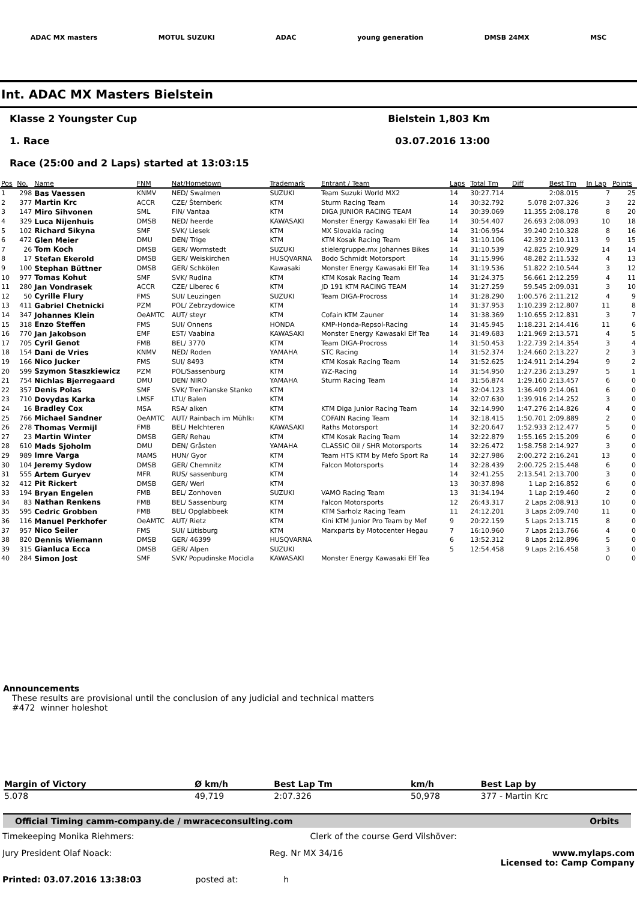ADAC MX masters MOTUL SUZUKI ADAC young generation DMSB 24MX MSC
Int. ADAC MX Masters Bielstein
Klasse 2 Youngster Cup Bielstein 1,803 Km
1. Race 03.07.2016 13:00
Race (25:00 and 2 Laps) started at 13:03:15
| Pos | No. | Name | FNM | Nat/Hometown | Trademark | Entrant / Team | Laps | Total Tm | Diff | Best Tm | In Lap | Points |
| --- | --- | --- | --- | --- | --- | --- | --- | --- | --- | --- | --- | --- |
| 1 | 298 | Bas Vaessen | KNMV | NED/ Swalmen | SUZUKI | Team Suzuki World MX2 | 14 | 30:27.714 | | 2:08.015 | 7 | 25 |
| 2 | 377 | Martin Krc | ACCR | CZE/ Šternberk | KTM | Sturm Racing Team | 14 | 30:32.792 | 5.078 | 2:07.326 | 3 | 22 |
| 3 | 147 | Miro Sihvonen | SML | FIN/ Vantaa | KTM | DIGA JUNIOR RACING TEAM | 14 | 30:39.069 | 11.355 | 2:08.178 | 8 | 20 |
| 4 | 329 | Luca Nijenhuis | DMSB | NED/ heerde | KAWASAKI | Monster Energy Kawasaki Elf Tea | 14 | 30:54.407 | 26.693 | 2:08.093 | 10 | 18 |
| 5 | 102 | Richard Sikyna | SMF | SVK/ Liesek | KTM | MX Slovakia racing | 14 | 31:06.954 | 39.240 | 2:10.328 | 8 | 16 |
| 6 | 472 | Glen Meier | DMU | DEN/ Trige | KTM | KTM Kosak Racing Team | 14 | 31:10.106 | 42.392 | 2:10.113 | 9 | 15 |
| 7 | 26 | Tom Koch | DMSB | GER/ Wormstedt | SUZUKI | stielergruppe.mx Johannes Bikes | 14 | 31:10.539 | 42.825 | 2:10.929 | 14 | 14 |
| 8 | 17 | Stefan Ekerold | DMSB | GER/ Weiskirchen | HUSQVARNA | Bodo Schmidt Motorsport | 14 | 31:15.996 | 48.282 | 2:11.532 | 4 | 13 |
| 9 | 100 | Stephan Büttner | DMSB | GER/ Schkölen | Kawasaki | Monster Energy Kawasaki Elf Tea | 14 | 31:19.536 | 51.822 | 2:10.544 | 3 | 12 |
| 10 | 977 | Tomas Kohut | SMF | SVK/ Rudina | KTM | KTM Kosak Racing Team | 14 | 31:24.375 | 56.661 | 2:12.259 | 4 | 11 |
| 11 | 280 | Jan Vondrasek | ACCR | CZE/ Liberec 6 | KTM | JD 191 KTM RACING TEAM | 14 | 31:27.259 | 59.545 | 2:09.031 | 3 | 10 |
| 12 | 50 | Cyrille Flury | FMS | SUI/ Leuzingen | SUZUKI | Team DIGA-Procross | 14 | 31:28.290 | 1:00.576 | 2:11.212 | 4 | 9 |
| 13 | 411 | Gabriel Chetnicki | PZM | POL/ Zebrzydowice | KTM | | 14 | 31:37.953 | 1:10.239 | 2:12.807 | 11 | 8 |
| 14 | 347 | Johannes Klein | OeAMTC | AUT/ steyr | KTM | Cofain KTM Zauner | 14 | 31:38.369 | 1:10.655 | 2:12.831 | 3 | 7 |
| 15 | 318 | Enzo Steffen | FMS | SUI/ Onnens | HONDA | KMP-Honda-Repsol-Racing | 14 | 31:45.945 | 1:18.231 | 2:14.416 | 11 | 6 |
| 16 | 770 | Jan Jakobson | EMF | EST/ Vaabina | KAWASAKI | Monster Energy Kawasaki Elf Tea | 14 | 31:49.683 | 1:21.969 | 2:13.571 | 4 | 5 |
| 17 | 705 | Cyril Genot | FMB | BEL/ 3770 | KTM | Team DIGA-Procross | 14 | 31:50.453 | 1:22.739 | 2:14.354 | 3 | 4 |
| 18 | 154 | Dani de Vries | KNMV | NED/ Roden | YAMAHA | STC Racing | 14 | 31:52.374 | 1:24.660 | 2:13.227 | 2 | 3 |
| 19 | 166 | Nico Jucker | FMS | SUI/ 8493 | KTM | KTM Kosak Racing Team | 14 | 31:52.625 | 1:24.911 | 2:14.294 | 9 | 2 |
| 20 | 599 | Szymon Staszkiewicz | PZM | POL/Sassenburg | KTM | WZ-Racing | 14 | 31:54.950 | 1:27.236 | 2:13.297 | 5 | 1 |
| 21 | 754 | Nichlas Bjerregaard | DMU | DEN/ NIRO | YAMAHA | Sturm Racing Team | 14 | 31:56.874 | 1:29.160 | 2:13.457 | 6 | 0 |
| 22 | 357 | Denis Polas | SMF | SVK/ Tren?ianske Stanko | KTM | | 14 | 32:04.123 | 1:36.409 | 2:14.061 | 6 | 0 |
| 23 | 710 | Dovydas Karka | LMSF | LTU/ Balen | KTM | | 14 | 32:07.630 | 1:39.916 | 2:14.252 | 3 | 0 |
| 24 | 16 | Bradley Cox | MSA | RSA/ alken | KTM | KTM Diga Junior Racing Team | 14 | 32:14.990 | 1:47.276 | 2:14.826 | 4 | 0 |
| 25 | 766 | Michael Sandner | OeAMTC | AUT/ Rainbach im Mühlkı | KTM | COFAIN Racing Team | 14 | 32:18.415 | 1:50.701 | 2:09.889 | 2 | 0 |
| 26 | 278 | Thomas Vermijl | FMB | BEL/ Helchteren | KAWASAKI | Raths Motorsport | 14 | 32:20.647 | 1:52.933 | 2:12.477 | 5 | 0 |
| 27 | 23 | Martin Winter | DMSB | GER/ Rehau | KTM | KTM Kosak Racing Team | 14 | 32:22.879 | 1:55.165 | 2:15.209 | 6 | 0 |
| 28 | 610 | Mads Sjoholm | DMU | DEN/ Gråsten | YAMAHA | CLASSIC Oil / SHR Motorsports | 14 | 32:26.472 | 1:58.758 | 2:14.927 | 3 | 0 |
| 29 | 989 | Imre Varga | MAMS | HUN/ Gyor | KTM | Team HTS KTM by Mefo Sport Ra | 14 | 32:27.986 | 2:00.272 | 2:16.241 | 13 | 0 |
| 30 | 104 | Jeremy Sydow | DMSB | GER/ Chemnitz | KTM | Falcon Motorsports | 14 | 32:28.439 | 2:00.725 | 2:15.448 | 6 | 0 |
| 31 | 555 | Artem Guryev | MFR | RUS/ sassenburg | KTM | | 14 | 32:41.255 | 2:13.541 | 2:13.700 | 3 | 0 |
| 32 | 412 | Pit Rickert | DMSB | GER/ Werl | KTM | | 13 | 30:37.898 | 1 Lap | 2:16.852 | 6 | 0 |
| 33 | 194 | Bryan Engelen | FMB | BEL/ Zonhoven | SUZUKI | VAMO Racing Team | 13 | 31:34.194 | 1 Lap | 2:19.460 | 2 | 0 |
| 34 | 83 | Nathan Renkens | FMB | BEL/ Sassenburg | KTM | Falcon Motorsports | 12 | 26:43.317 | 2 Laps | 2:08.913 | 10 | 0 |
| 35 | 595 | Cedric Grobben | FMB | BEL/ Opglabbeek | KTM | KTM Sarholz Racing Team | 11 | 24:12.201 | 3 Laps | 2:09.740 | 11 | 0 |
| 36 | 116 | Manuel Perkhofer | OeAMTC | AUT/ Rietz | KTM | Kini KTM Junior Pro Team by Mef | 9 | 20:22.159 | 5 Laps | 2:13.715 | 8 | 0 |
| 37 | 957 | Nico Seiler | FMS | SUI/ Lütisburg | KTM | Marxparts by Motocenter Hegau | 7 | 16:10.960 | 7 Laps | 2:13.766 | 4 | 0 |
| 38 | 820 | Dennis Wiemann | DMSB | GER/ 46399 | HUSQVARNA | | 6 | 13:52.312 | 8 Laps | 2:12.896 | 5 | 0 |
| 39 | 315 | Gianluca Ecca | DMSB | GER/ Alpen | SUZUKI | | 5 | 12:54.458 | 9 Laps | 2:16.458 | 3 | 0 |
| 40 | 284 | Simon Jost | SMF | SVK/ Popudinske Mocidla | KAWASAKI | Monster Energy Kawasaki Elf Tea | | | | | 0 | 0 |
Announcements
These results are provisional until the conclusion of any judicial and technical matters
#472 winner holeshot
| Margin of Victory | Ø km/h | Best Lap Tm | km/h | Best Lap by |
| --- | --- | --- | --- | --- |
| 5.078 | 49,719 | 2:07.326 | 50,978 | 377 - Martin Krc |
Official Timing camm-company.de / mwraceconsulting.com Orbits
Timekeeping Monika Riehmers: Clerk of the course Gerd Vilshöver:
Jury President Olaf Noack: Reg. Nr MX 34/16 www.mylaps.com
Licensed to: Camp Company
Printed: 03.07.2016 13:38:03 posted at: h